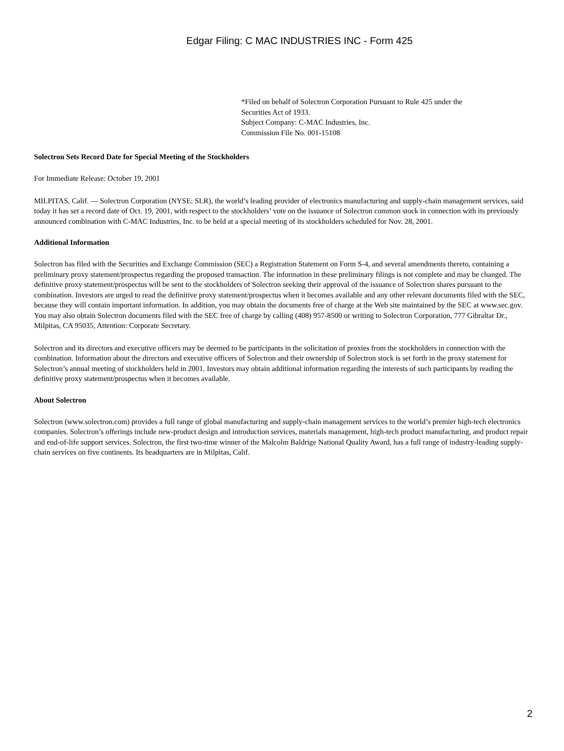Edgar Filing: C MAC INDUSTRIES INC - Form 425
*Filed on behalf of Solectron Corporation Pursuant to Rule 425 under the
Securities Act of 1933.
Subject Company: C-MAC Industries, Inc.
Commission File No. 001-15108
Solectron Sets Record Date for Special Meeting of the Stockholders
For Immediate Release: October 19, 2001
MILPITAS, Calif. — Solectron Corporation (NYSE: SLR), the world’s leading provider of electronics manufacturing and supply-chain management services, said today it has set a record date of Oct. 19, 2001, with respect to the stockholders’ vote on the issuance of Solectron common stock in connection with its previously announced combination with C-MAC Industries, Inc. to be held at a special meeting of its stockholders scheduled for Nov. 28, 2001.
Additional Information
Solectron has filed with the Securities and Exchange Commission (SEC) a Registration Statement on Form S-4, and several amendments thereto, containing a preliminary proxy statement/prospectus regarding the proposed transaction. The information in these preliminary filings is not complete and may be changed. The definitive proxy statement/prospectus will be sent to the stockholders of Solectron seeking their approval of the issuance of Solectron shares pursuant to the combination. Investors are urged to read the definitive proxy statement/prospectus when it becomes available and any other relevant documents filed with the SEC, because they will contain important information. In addition, you may obtain the documents free of charge at the Web site maintained by the SEC at www.sec.gov. You may also obtain Solectron documents filed with the SEC free of charge by calling (408) 957-8500 or writing to Solectron Corporation, 777 Gibraltar Dr., Milpitas, CA 95035, Attention: Corporate Secretary.
Solectron and its directors and executive officers may be deemed to be participants in the solicitation of proxies from the stockholders in connection with the combination. Information about the directors and executive officers of Solectron and their ownership of Solectron stock is set forth in the proxy statement for Solectron’s annual meeting of stockholders held in 2001. Investors may obtain additional information regarding the interests of such participants by reading the definitive proxy statement/prospectus when it becomes available.
About Solectron
Solectron (www.solectron.com) provides a full range of global manufacturing and supply-chain management services to the world’s premier high-tech electronics companies. Solectron’s offerings include new-product design and introduction services, materials management, high-tech product manufacturing, and product repair and end-of-life support services. Solectron, the first two-time winner of the Malcolm Baldrige National Quality Award, has a full range of industry-leading supply-chain services on five continents. Its headquarters are in Milpitas, Calif.
2